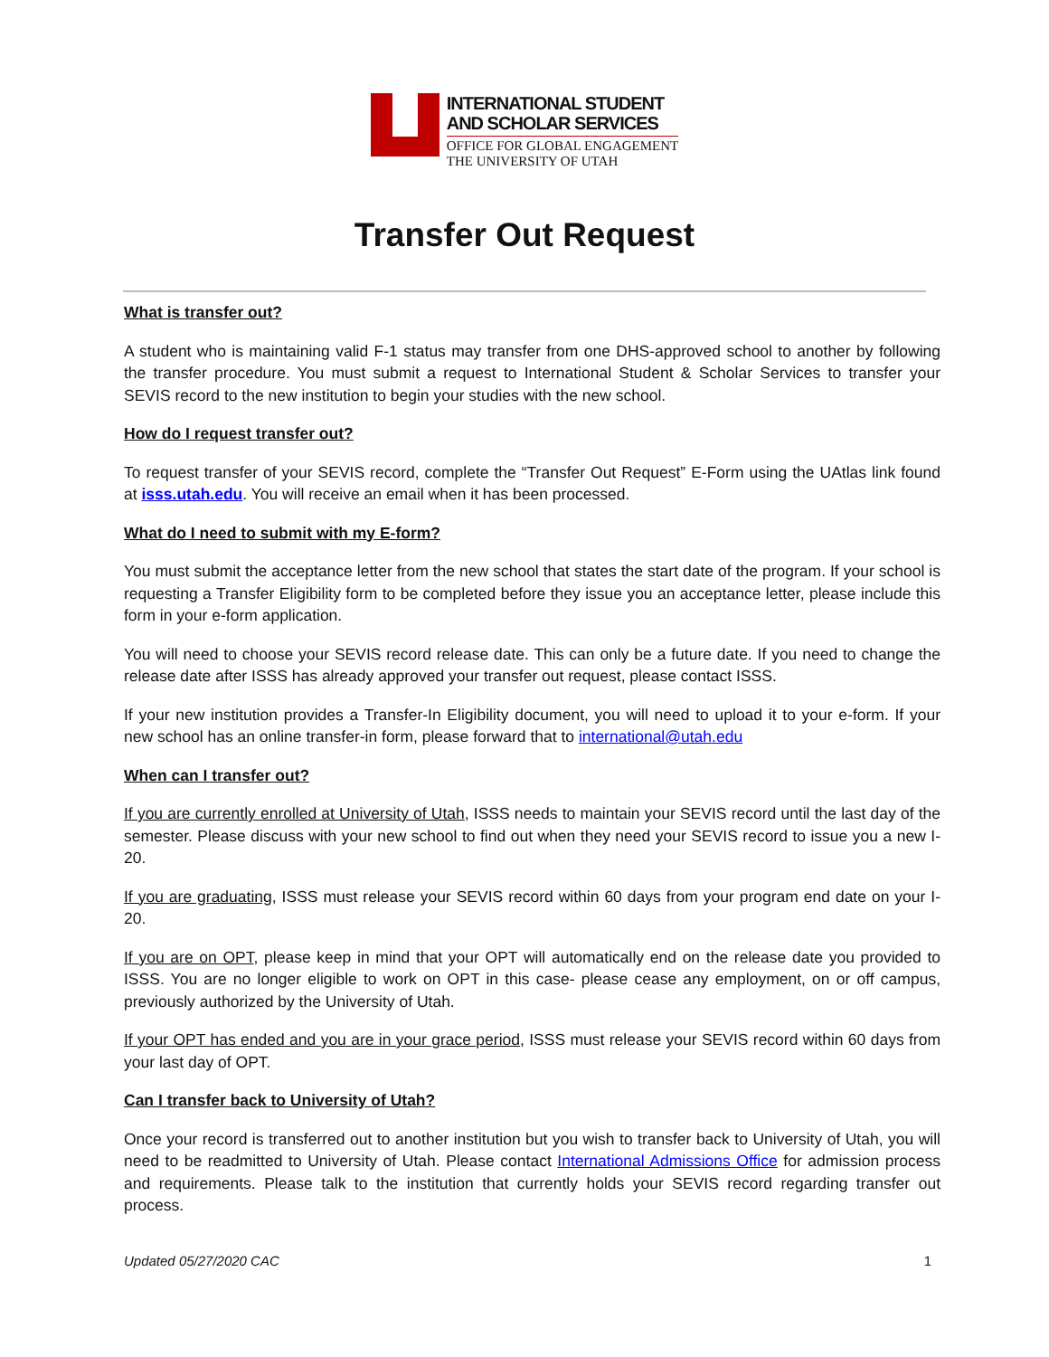INTERNATIONAL STUDENT
AND SCHOLAR SERVICES
OFFICE FOR GLOBAL ENGAGEMENT
THE UNIVERSITY OF UTAH
Transfer Out Request
What is transfer out?
A student who is maintaining valid F-1 status may transfer from one DHS-approved school to another by following the transfer procedure. You must submit a request to International Student & Scholar Services to transfer your SEVIS record to the new institution to begin your studies with the new school.
How do I request transfer out?
To request transfer of your SEVIS record, complete the “Transfer Out Request” E-Form using the UAtlas link found at isss.utah.edu. You will receive an email when it has been processed.
What do I need to submit with my E-form?
You must submit the acceptance letter from the new school that states the start date of the program. If your school is requesting a Transfer Eligibility form to be completed before they issue you an acceptance letter, please include this form in your e-form application.
You will need to choose your SEVIS record release date. This can only be a future date. If you need to change the release date after ISSS has already approved your transfer out request, please contact ISSS.
If your new institution provides a Transfer-In Eligibility document, you will need to upload it to your e-form. If your new school has an online transfer-in form, please forward that to international@utah.edu
When can I transfer out?
If you are currently enrolled at University of Utah, ISSS needs to maintain your SEVIS record until the last day of the semester. Please discuss with your new school to find out when they need your SEVIS record to issue you a new I-20.
If you are graduating, ISSS must release your SEVIS record within 60 days from your program end date on your I-20.
If you are on OPT, please keep in mind that your OPT will automatically end on the release date you provided to ISSS. You are no longer eligible to work on OPT in this case- please cease any employment, on or off campus, previously authorized by the University of Utah.
If your OPT has ended and you are in your grace period, ISSS must release your SEVIS record within 60 days from your last day of OPT.
Can I transfer back to University of Utah?
Once your record is transferred out to another institution but you wish to transfer back to University of Utah, you will need to be readmitted to University of Utah. Please contact International Admissions Office for admission process and requirements. Please talk to the institution that currently holds your SEVIS record regarding transfer out process.
Updated 05/27/2020 CAC 1